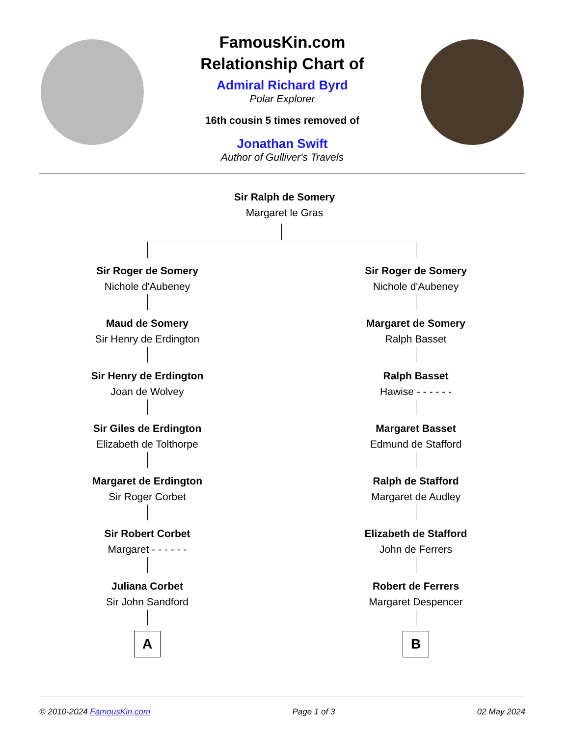FamousKin.com
Relationship Chart of
Admiral Richard Byrd
Polar Explorer
16th cousin 5 times removed of
Jonathan Swift
Author of Gulliver's Travels
Sir Ralph de Somery
Margaret le Gras
Sir Roger de Somery
Nichole d'Aubeney
Maud de Somery
Sir Henry de Erdington
Sir Henry de Erdington
Joan de Wolvey
Sir Giles de Erdington
Elizabeth de Tolthorpe
Margaret de Erdington
Sir Roger Corbet
Sir Robert Corbet
Margaret - - - - - -
Juliana Corbet
Sir John Sandford
A
Sir Roger de Somery
Nichole d'Aubeney
Margaret de Somery
Ralph Basset
Ralph Basset
Hawise - - - - - -
Margaret Basset
Edmund de Stafford
Ralph de Stafford
Margaret de Audley
Elizabeth de Stafford
John de Ferrers
Robert de Ferrers
Margaret Despencer
B
© 2010-2024 FamousKin.com Page 1 of 3 02 May 2024